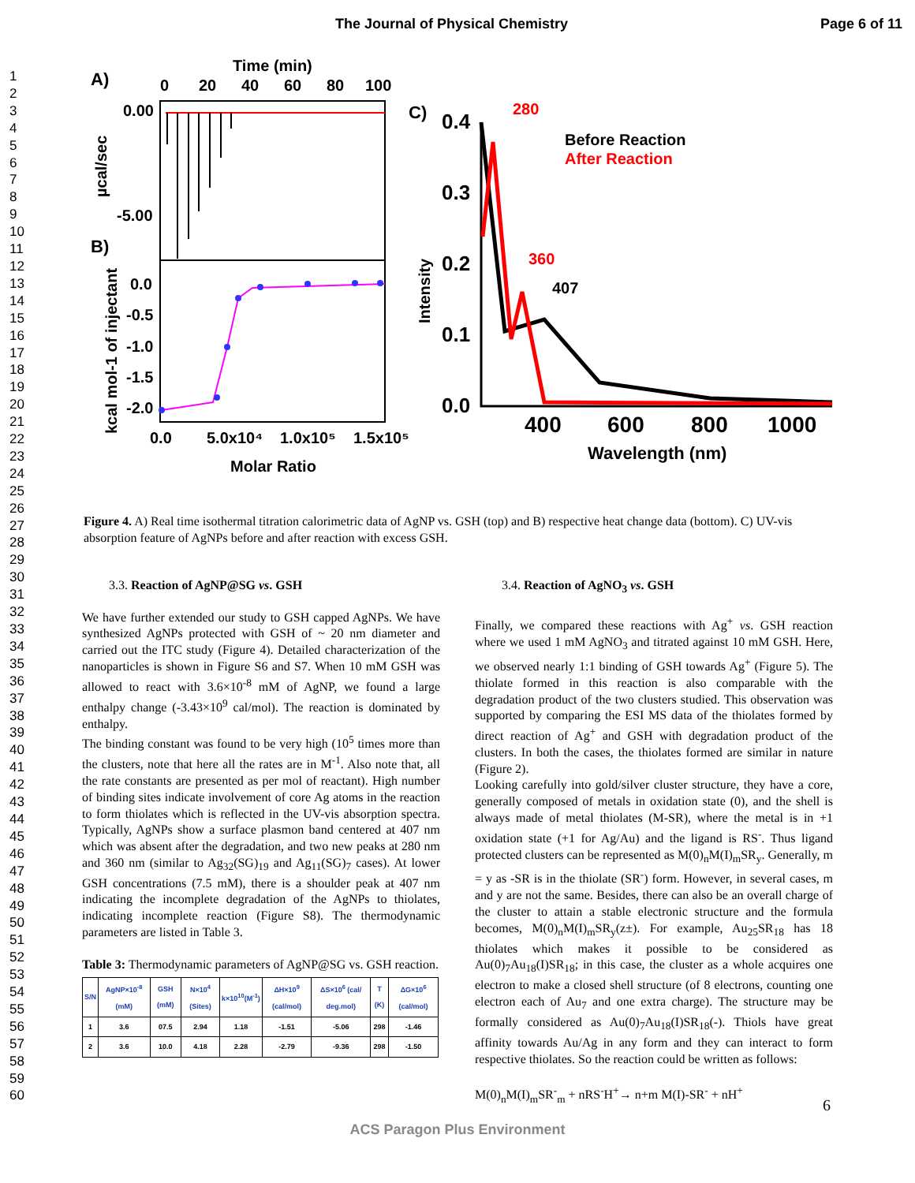The Journal of Physical Chemistry Page 6 of 11
1
2
3
4
5
6
7
8
9
10
11
12
13
14
15
16
17
18
19
20
21
22
23
24
25
26
27
28
29
30
31
32
33
34
35
36
37
38
39
40
41
42
43
44
45
46
47
48
49
50
51
52
53
54
55
56
57
58
59
60
Time (min)
A)
0
20
40
60
80
100
0.00
-5.00
µcal/sec
B)
0.0
-0.5
-1.0
-1.5
-2.0
kcal mol-1 of injectant
0.0
5.0x10⁴
1.0x10⁵
1.5x10⁵
Molar Ratio
C)
0.4
0.3
0.2
0.1
0.0
Intensity
280
360
407
Before Reaction
After Reaction
400
600
800
1000
Wavelength (nm)
Figure 4. A) Real time isothermal titration calorimetric data of AgNP vs. GSH (top) and B) respective heat change data (bottom). C) UV-vis absorption feature of AgNPs before and after reaction with excess GSH.
3.3. Reaction of AgNP@SG vs. GSH
We have further extended our study to GSH capped AgNPs. We have synthesized AgNPs protected with GSH of ~ 20 nm diameter and carried out the ITC study (Figure 4). Detailed characterization of the nanoparticles is shown in Figure S6 and S7. When 10 mM GSH was allowed to react with 3.6×10<sup>-8</sup> mM of AgNP, we found a large enthalpy change (-3.43×10<sup>9</sup> cal/mol). The reaction is dominated by enthalpy.
The binding constant was found to be very high (10<sup>5</sup> times more than the clusters, note that here all the rates are in M<sup>-1</sup>. Also note that, all the rate constants are presented as per mol of reactant). High number of binding sites indicate involvement of core Ag atoms in the reaction to form thiolates which is reflected in the UV-vis absorption spectra. Typically, AgNPs show a surface plasmon band centered at 407 nm which was absent after the degradation, and two new peaks at 280 nm and 360 nm (similar to Ag<sub>32</sub>(SG)<sub>19</sub> and Ag<sub>11</sub>(SG)<sub>7</sub> cases). At lower GSH concentrations (7.5 mM), there is a shoulder peak at 407 nm indicating the incomplete degradation of the AgNPs to thiolates, indicating incomplete reaction (Figure S8). The thermodynamic parameters are listed in Table 3.
Table 3: Thermodynamic parameters of AgNP@SG vs. GSH reaction.
| S/N | AgNP×10<sup>-8</sup> (mM) | GSH (mM) | N×10<sup>4</sup> (Sites) | k×10<sup>10</sup>(M<sup>-1</sup>) | ΔH×10<sup>9</sup> (cal/mol) | ΔS×10<sup>6</sup> (cal/ deg.mol) | T (K) | ΔG×10<sup>6</sup> (cal/mol) |
| --- | --- | --- | --- | --- | --- | --- | --- | --- |
| 1 | 3.6 | 07.5 | 2.94 | 1.18 | -1.51 | -5.06 | 298 | -1.46 |
| 2 | 3.6 | 10.0 | 4.18 | 2.28 | -2.79 | -9.36 | 298 | -1.50 |
3.4. Reaction of AgNO<sub>3</sub> vs. GSH
Finally, we compared these reactions with Ag<sup>+</sup> vs. GSH reaction where we used 1 mM AgNO<sub>3</sub> and titrated against 10 mM GSH. Here, we observed nearly 1:1 binding of GSH towards Ag<sup>+</sup> (Figure 5). The thiolate formed in this reaction is also comparable with the degradation product of the two clusters studied. This observation was supported by comparing the ESI MS data of the thiolates formed by direct reaction of Ag<sup>+</sup> and GSH with degradation product of the clusters. In both the cases, the thiolates formed are similar in nature (Figure 2).
Looking carefully into gold/silver cluster structure, they have a core, generally composed of metals in oxidation state (0), and the shell is always made of metal thiolates (M-SR), where the metal is in +1 oxidation state (+1 for Ag/Au) and the ligand is RS<sup>-</sup>. Thus ligand protected clusters can be represented as M(0)<sub>n</sub>M(I)<sub>m</sub>SR<sub>y</sub>. Generally, m = y as -SR is in the thiolate (SR<sup>-</sup>) form. However, in several cases, m and y are not the same. Besides, there can also be an overall charge of the cluster to attain a stable electronic structure and the formula becomes, M(0)<sub>n</sub>M(I)<sub>m</sub>SR<sub>y</sub>(z±). For example, Au<sub>25</sub>SR<sub>18</sub> has 18 thiolates which makes it possible to be considered as Au(0)<sub>7</sub>Au<sub>18</sub>(I)SR<sub>18</sub>; in this case, the cluster as a whole acquires one electron to make a closed shell structure (of 8 electrons, counting one electron each of Au<sub>7</sub> and one extra charge). The structure may be formally considered as Au(0)<sub>7</sub>Au<sub>18</sub>(I)SR<sub>18</sub>(-). Thiols have great affinity towards Au/Ag in any form and they can interact to form respective thiolates. So the reaction could be written as follows:
M(0)<sub>n</sub>M(I)<sub>m</sub>SR<sup>-</sup><sub>m</sub> + nRS<sup>-</sup>H<sup>+</sup>→ n+m M(I)-SR<sup>-</sup> + nH<sup>+</sup>
6
ACS Paragon Plus Environment